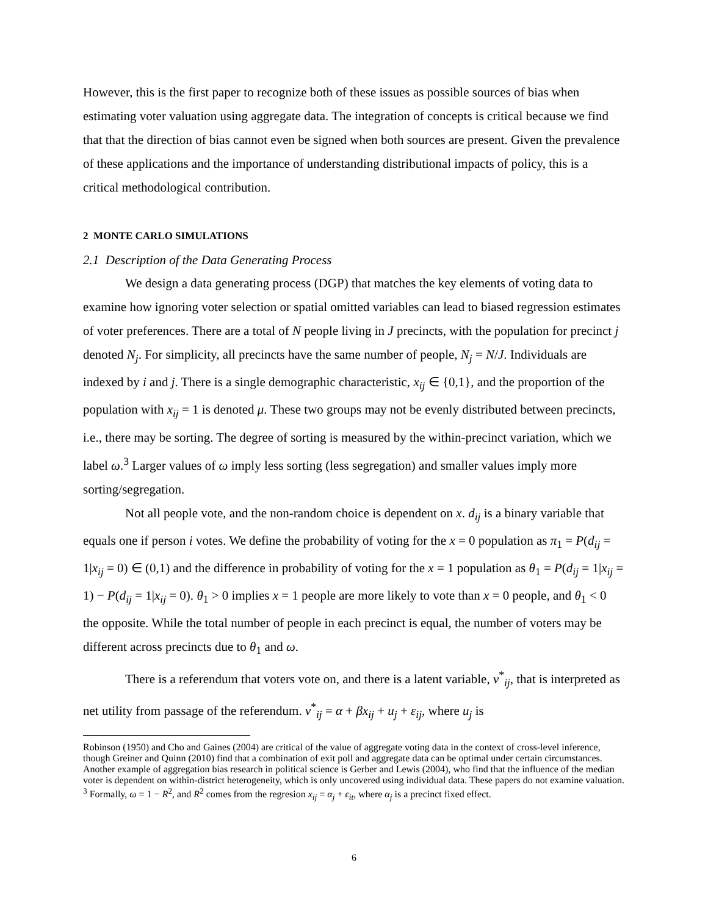However, this is the first paper to recognize both of these issues as possible sources of bias when estimating voter valuation using aggregate data. The integration of concepts is critical because we find that that the direction of bias cannot even be signed when both sources are present. Given the prevalence of these applications and the importance of understanding distributional impacts of policy, this is a critical methodological contribution.
2 MONTE CARLO SIMULATIONS
2.1 Description of the Data Generating Process
We design a data generating process (DGP) that matches the key elements of voting data to examine how ignoring voter selection or spatial omitted variables can lead to biased regression estimates of voter preferences. There are a total of N people living in J precincts, with the population for precinct j denoted N<sub>j</sub>. For simplicity, all precincts have the same number of people, N<sub>j</sub> = N/J. Individuals are indexed by i and j. There is a single demographic characteristic, x<sub>ij</sub> ∈ {0,1}, and the proportion of the population with x<sub>ij</sub> = 1 is denoted μ. These two groups may not be evenly distributed between precincts, i.e., there may be sorting. The degree of sorting is measured by the within-precinct variation, which we label ω.<sup>3</sup> Larger values of ω imply less sorting (less segregation) and smaller values imply more sorting/segregation.
Not all people vote, and the non-random choice is dependent on x. d<sub>ij</sub> is a binary variable that equals one if person i votes. We define the probability of voting for the x = 0 population as π<sub>1</sub> = P(d<sub>ij</sub> = 1|x<sub>ij</sub> = 0) ∈ (0,1) and the difference in probability of voting for the x = 1 population as θ<sub>1</sub> = P(d<sub>ij</sub> = 1|x<sub>ij</sub> = 1) − P(d<sub>ij</sub> = 1|x<sub>ij</sub> = 0). θ<sub>1</sub> > 0 implies x = 1 people are more likely to vote than x = 0 people, and θ<sub>1</sub> < 0 the opposite. While the total number of people in each precinct is equal, the number of voters may be different across precincts due to θ<sub>1</sub> and ω.
There is a referendum that voters vote on, and there is a latent variable, v<sup>*</sup><sub>ij</sub>, that is interpreted as net utility from passage of the referendum. v<sup>*</sup><sub>ij</sub> = α + βx<sub>ij</sub> + u<sub>j</sub> + ε<sub>ij</sub>, where u<sub>j</sub> is
Robinson (1950) and Cho and Gaines (2004) are critical of the value of aggregate voting data in the context of cross-level inference, though Greiner and Quinn (2010) find that a combination of exit poll and aggregate data can be optimal under certain circumstances. Another example of aggregation bias research in political science is Gerber and Lewis (2004), who find that the influence of the median voter is dependent on within-district heterogeneity, which is only uncovered using individual data. These papers do not examine valuation.
<sup>3</sup> Formally, ω = 1 − R<sup>2</sup>, and R<sup>2</sup> comes from the regresion x<sub>ij</sub> = α<sub>j</sub> + ϵ<sub>it</sub>, where α<sub>j</sub> is a precinct fixed effect.
6